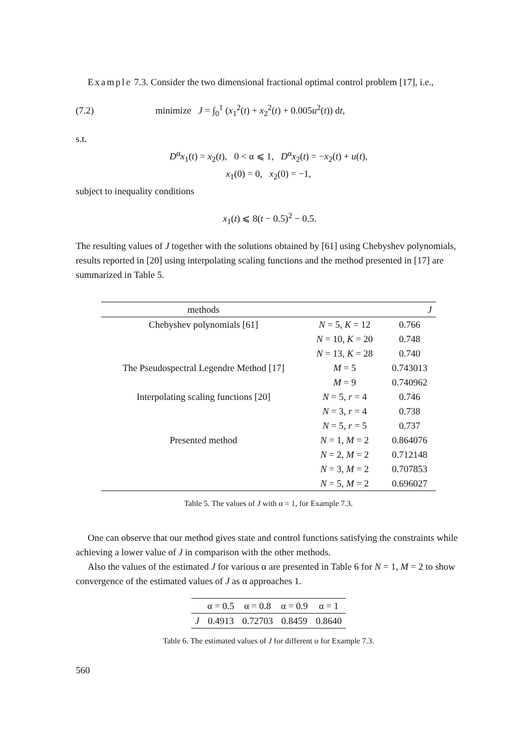Example 7.3. Consider the two dimensional fractional optimal control problem [17], i.e.,
(7.2) minimize J = ∫<sub>0</sub><sup>1</sup> (x<sub>1</sub><sup>2</sup>(t) + x<sub>2</sub><sup>2</sup>(t) + 0.005u<sup>2</sup>(t)) dt,
s.t.
D<sup>α</sup>x<sub>1</sub>(t) = x<sub>2</sub>(t), 0 < α ⩽ 1, D<sup>α</sup>x<sub>2</sub>(t) = −x<sub>2</sub>(t) + u(t),
x<sub>1</sub>(0) = 0, x<sub>2</sub>(0) = −1,
subject to inequality conditions
x<sub>1</sub>(t) ⩽ 8(t − 0.5)<sup>2</sup> − 0.5.
The resulting values of J together with the solutions obtained by [61] using Chebyshev polynomials, results reported in [20] using interpolating scaling functions and the method presented in [17] are summarized in Table 5.
| methods | | J |
| --- | --- | --- |
| Chebyshev polynomials [61] | N = 5, K = 12 | 0.766 |
| | N = 10, K = 20 | 0.748 |
| | N = 13, K = 28 | 0.740 |
| The Pseudospectral Legendre Method [17] | M = 5 | 0.743013 |
| | M = 9 | 0.740962 |
| Interpolating scaling functions [20] | N = 5, r = 4 | 0.746 |
| | N = 3, r = 4 | 0.738 |
| | N = 5, r = 5 | 0.737 |
| Presented method | N = 1, M = 2 | 0.864076 |
| | N = 2, M = 2 | 0.712148 |
| | N = 3, M = 2 | 0.707853 |
| | N = 5, M = 2 | 0.696027 |
Table 5. The values of J with α = 1, for Example 7.3.
One can observe that our method gives state and control functions satisfying the constraints while achieving a lower value of J in comparison with the other methods.
Also the values of the estimated J for various α are presented in Table 6 for N = 1, M = 2 to show convergence of the estimated values of J as α approaches 1.
| | α = 0.5 | α = 0.8 | α = 0.9 | α = 1 |
| --- | --- | --- | --- | --- |
| J | 0.4913 | 0.72703 | 0.8459 | 0.8640 |
Table 6. The estimated values of J for different α for Example 7.3.
560